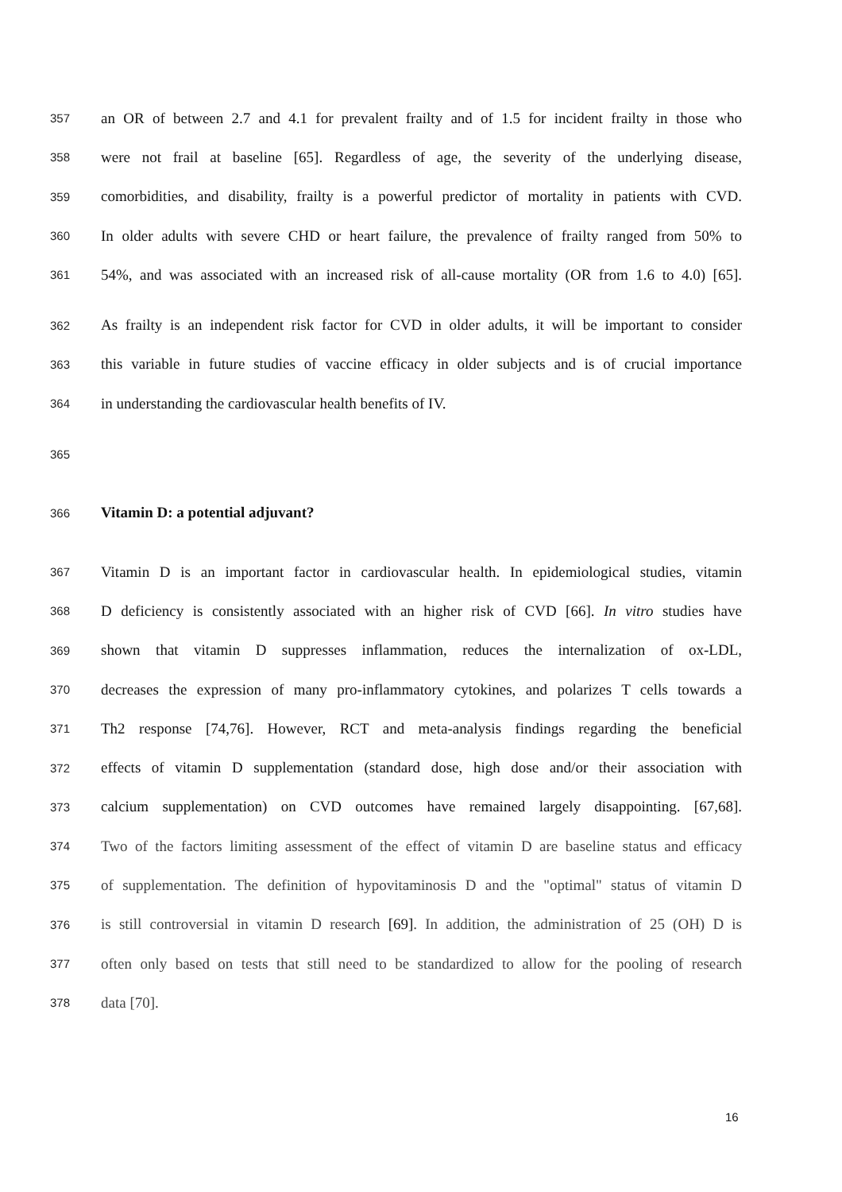357 an OR of between 2.7 and 4.1 for prevalent frailty and of 1.5 for incident frailty in those who
358 were not frail at baseline [65]. Regardless of age, the severity of the underlying disease,
359 comorbidities, and disability, frailty is a powerful predictor of mortality in patients with CVD.
360 In older adults with severe CHD or heart failure, the prevalence of frailty ranged from 50% to
361 54%, and was associated with an increased risk of all-cause mortality (OR from 1.6 to 4.0) [65].
362 As frailty is an independent risk factor for CVD in older adults, it will be important to consider
363 this variable in future studies of vaccine efficacy in older subjects and is of crucial importance
364 in understanding the cardiovascular health benefits of IV.
365
366 Vitamin D: a potential adjuvant?
367 Vitamin D is an important factor in cardiovascular health. In epidemiological studies, vitamin
368 D deficiency is consistently associated with an higher risk of CVD [66]. In vitro studies have
369 shown that vitamin D suppresses inflammation, reduces the internalization of ox-LDL,
370 decreases the expression of many pro-inflammatory cytokines, and polarizes T cells towards a
371 Th2 response [74,76]. However, RCT and meta-analysis findings regarding the beneficial
372 effects of vitamin D supplementation (standard dose, high dose and/or their association with
373 calcium supplementation) on CVD outcomes have remained largely disappointing. [67,68].
374 Two of the factors limiting assessment of the effect of vitamin D are baseline status and efficacy
375 of supplementation. The definition of hypovitaminosis D and the "optimal" status of vitamin D
376 is still controversial in vitamin D research [69]. In addition, the administration of 25 (OH) D is
377 often only based on tests that still need to be standardized to allow for the pooling of research
378 data [70].
16